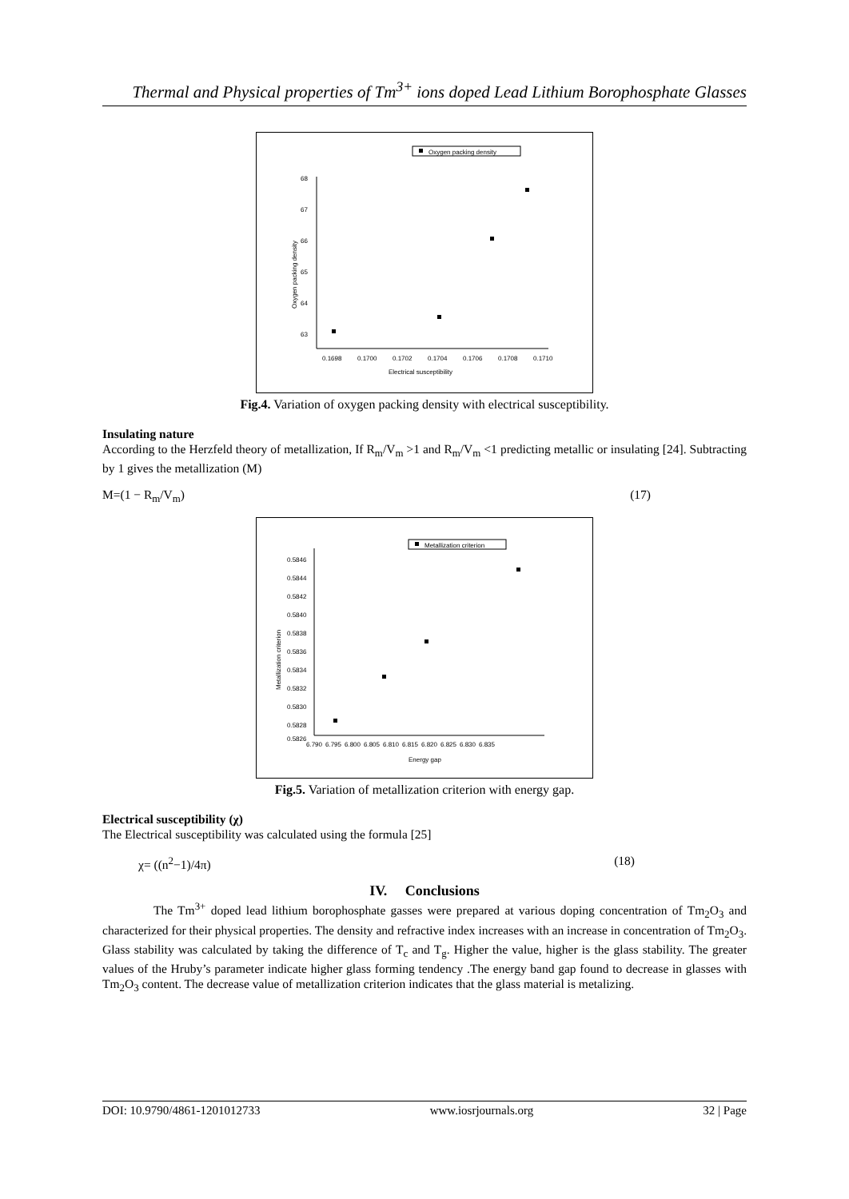Thermal and Physical properties of Tm<sup>3+</sup> ions doped Lead Lithium Borophosphate Glasses
Oxygen packing density
68
67
66
65
64
63
0.1698
0.1700
0.1702
0.1704
0.1706
0.1708
0.1710
Electrical susceptibility
Oxygen packing density
Fig.4. Variation of oxygen packing density with electrical susceptibility.
Insulating nature
According to the Herzfeld theory of metallization, If R<sub>m</sub>/V<sub>m</sub> >1 and R<sub>m</sub>/V<sub>m</sub> <1 predicting metallic or insulating [24]. Subtracting by 1 gives the metallization (M)
M=(1 − R<sub>m</sub>/V<sub>m</sub>) (17)
Metallization criterion
0.5846
0.5844
0.5842
0.5840
0.5838
0.5836
0.5834
0.5832
0.5830
0.5828
0.5826
6.790
6.795
6.800
6.805
6.810
6.815
6.820
6.825
6.830
6.835
Energy gap
Metallization criterion
Fig.5. Variation of metallization criterion with energy gap.
Electrical susceptibility (χ)
The Electrical susceptibility was calculated using the formula [25]
χ= ((n<sup>2</sup>−1)/4π) (18)
IV. Conclusions
The Tm<sup>3+</sup> doped lead lithium borophosphate gasses were prepared at various doping concentration of Tm<sub>2</sub>O<sub>3</sub> and characterized for their physical properties. The density and refractive index increases with an increase in concentration of Tm<sub>2</sub>O<sub>3</sub>. Glass stability was calculated by taking the difference of T<sub>c</sub> and T<sub>g</sub>. Higher the value, higher is the glass stability. The greater values of the Hruby’s parameter indicate higher glass forming tendency .The energy band gap found to decrease in glasses with Tm<sub>2</sub>O<sub>3</sub> content. The decrease value of metallization criterion indicates that the glass material is metalizing.
DOI: 10.9790/4861-1201012733 www.iosrjournals.org 32 | Page